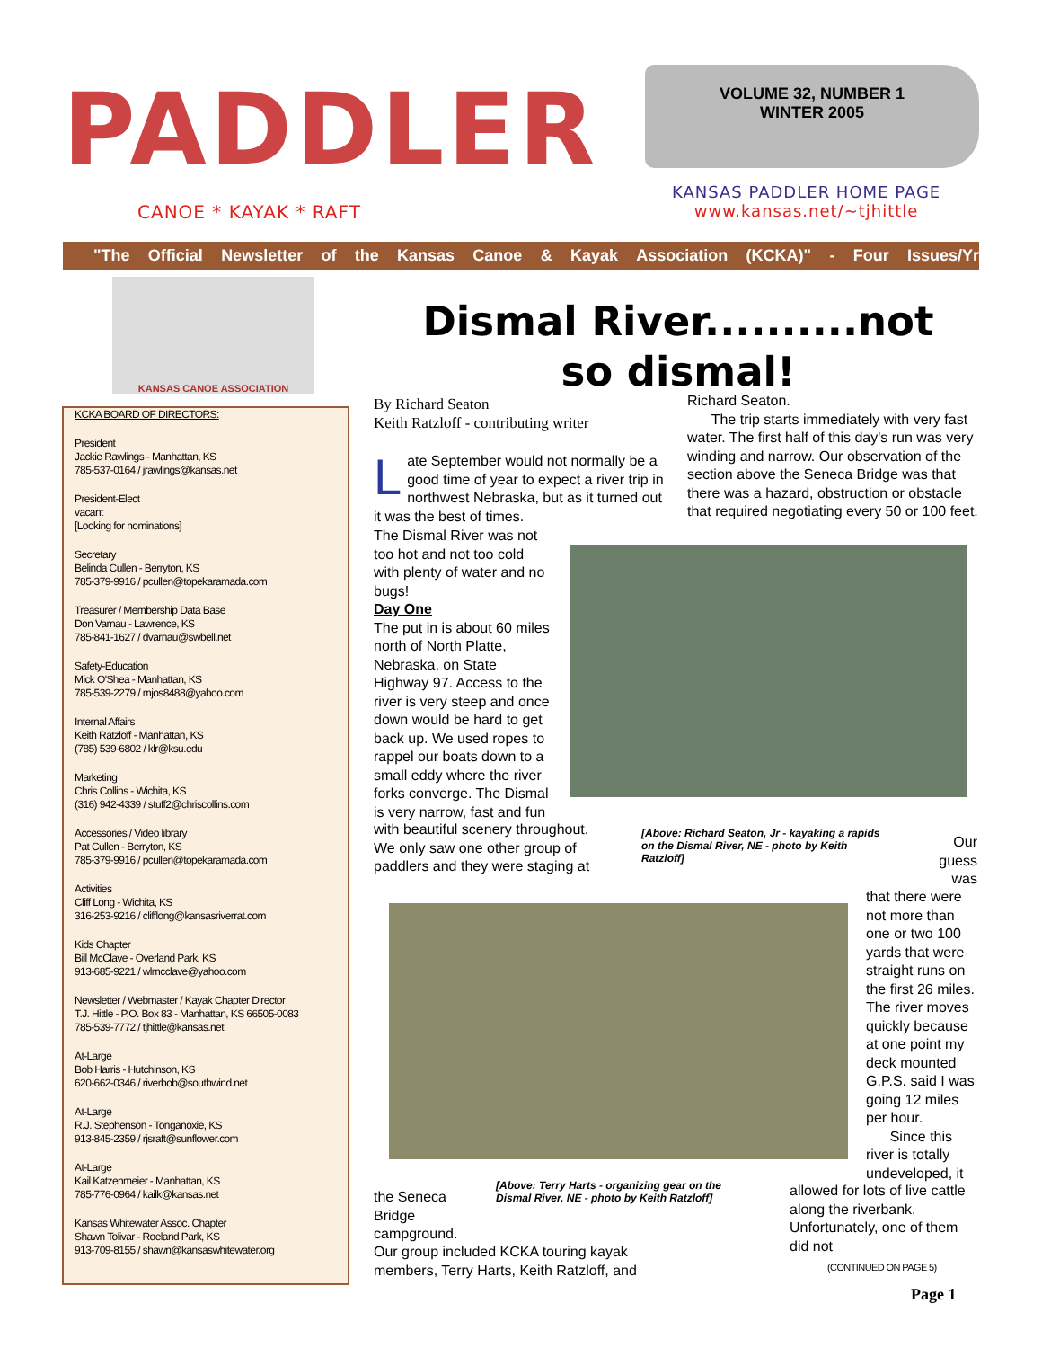PADDLER
VOLUME 32, NUMBER 1
WINTER 2005
CANOE * KAYAK * RAFT
KANSAS PADDLER HOME PAGE
www.kansas.net/~tjhittle
"The Official Newsletter of the Kansas Canoe & Kayak Association (KCKA)" - Four Issues/Yr
KANSAS CANOE ASSOCIATION
KCKA BOARD OF DIRECTORS:
President
Jackie Rawlings - Manhattan, KS
785-537-0164 / jrawlings@kansas.net
President-Elect
vacant
[Looking for nominations]
Secretary
Belinda Cullen - Berryton, KS
785-379-9916 / pcullen@topekaramada.com
Treasurer / Membership Data Base
Don Varnau - Lawrence, KS
785-841-1627 / dvarnau@swbell.net
Safety-Education
Mick O'Shea - Manhattan, KS
785-539-2279 / mjos8488@yahoo.com
Internal Affairs
Keith Ratzloff - Manhattan, KS
(785) 539-6802 / klr@ksu.edu
Marketing
Chris Collins - Wichita, KS
(316) 942-4339 / stuff2@chriscollins.com
Accessories / Video library
Pat Cullen - Berryton, KS
785-379-9916 / pcullen@topekaramada.com
Activities
Cliff Long - Wichita, KS
316-253-9216 / clifflong@kansasriverrat.com
Kids Chapter
Bill McClave - Overland Park, KS
913-685-9221 / wlmcclave@yahoo.com
Newsletter / Webmaster / Kayak Chapter Director
T.J. Hittle - P.O. Box 83 - Manhattan, KS 66505-0083
785-539-7772 / tjhittle@kansas.net
At-Large
Bob Harris - Hutchinson, KS
620-662-0346 / riverbob@southwind.net
At-Large
R.J. Stephenson - Tonganoxie, KS
913-845-2359 / rjsraft@sunflower.com
At-Large
Kail Katzenmeier - Manhattan, KS
785-776-0964 / kailk@kansas.net
Kansas Whitewater Assoc. Chapter
Shawn Tolivar - Roeland Park, KS
913-709-8155 / shawn@kansaswhitewater.org
Dismal River..........not so dismal!
By Richard Seaton
Keith Ratzloff - contributing writer
Late September would not normally be a good time of year to expect a river trip in northwest Nebraska, but as it turned out it was the best of times.
The Dismal River was not too hot and not too cold with plenty of water and no bugs!
Day One
The put in is about 60 miles north of North Platte, Nebraska, on State Highway 97. Access to the river is very steep and once down would be hard to get back up. We used ropes to rappel our boats down to a small eddy where the river forks converge. The Dismal is very narrow, fast and fun
with beautiful scenery throughout. We only saw one other group of paddlers and they were staging at
Richard Seaton.
The trip starts immediately with very fast water. The first half of this day's run was very winding and narrow. Our observation of the section above the Seneca Bridge was that there was a hazard, obstruction or obstacle that required negotiating every 50 or 100 feet.
[Above: Richard Seaton, Jr - kayaking a rapids on the Dismal River, NE - photo by Keith Ratzloff]
Our
guess
was
that there were not more than one or two 100 yards that were straight runs on the first 26 miles. The river moves quickly because at one point my deck mounted G.P.S. said I was going 12 miles per hour.
Since this river is totally undeveloped, it
[Above: Terry Harts - organizing gear on the Dismal River, NE - photo by Keith Ratzloff]
the Seneca Bridge campground.
Our group included KCKA touring kayak members, Terry Harts, Keith Ratzloff, and
allowed for lots of live cattle along the riverbank. Unfortunately, one of them did not
(CONTINUED ON PAGE 5)
Page 1